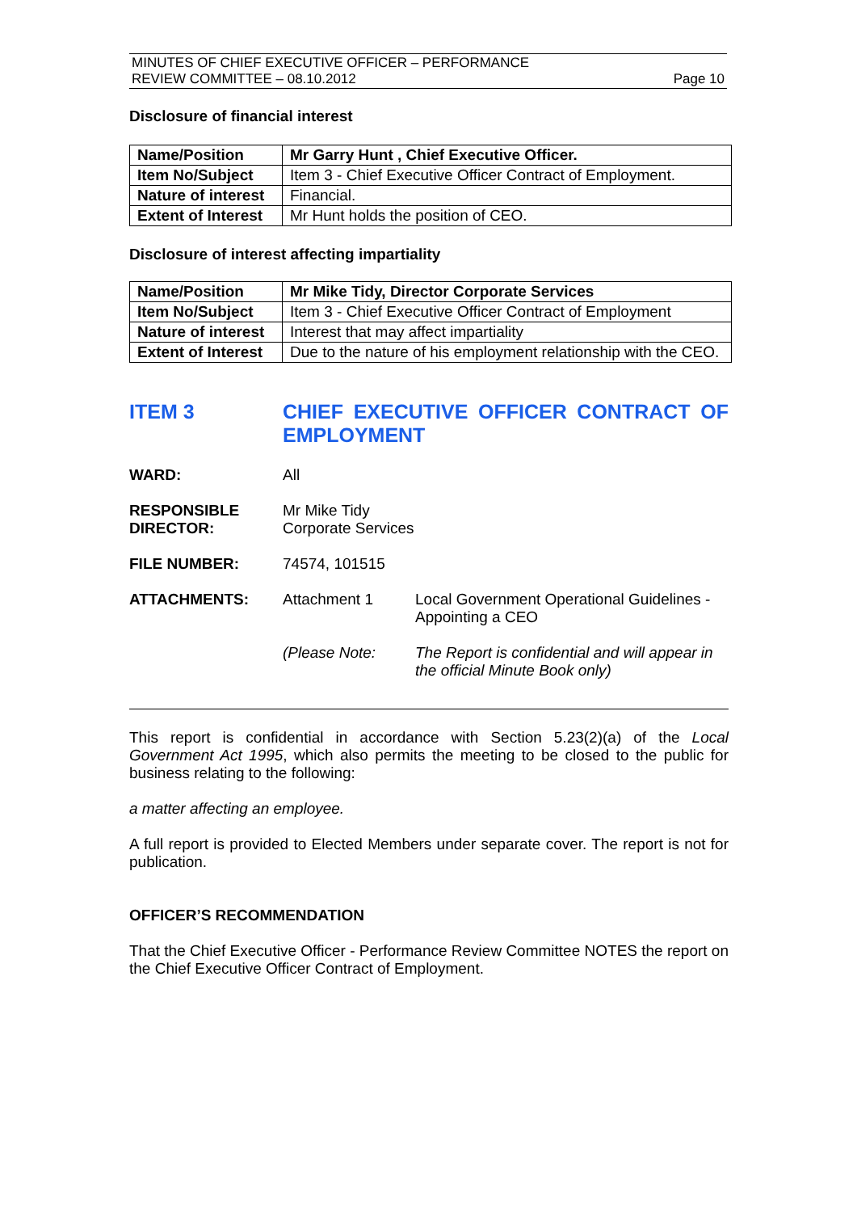MINUTES OF CHIEF EXECUTIVE OFFICER – PERFORMANCE
REVIEW COMMITTEE – 08.10.2012 Page 10
Disclosure of financial interest
| Name/Position | Mr Garry Hunt , Chief Executive Officer. |
| Item No/Subject | Item 3 - Chief Executive Officer Contract of Employment. |
| Nature of interest | Financial. |
| Extent of Interest | Mr Hunt holds the position of CEO. |
Disclosure of interest affecting impartiality
| Name/Position | Mr Mike Tidy, Director Corporate Services |
| Item No/Subject | Item 3 - Chief Executive Officer Contract of Employment |
| Nature of interest | Interest that may affect impartiality |
| Extent of Interest | Due to the nature of his employment relationship with the CEO. |
ITEM 3 CHIEF EXECUTIVE OFFICER CONTRACT OF EMPLOYMENT
WARD: All
RESPONSIBLE DIRECTOR: Mr Mike Tidy
Corporate Services
FILE NUMBER: 74574, 101515
ATTACHMENTS: Attachment 1 Local Government Operational Guidelines - Appointing a CEO
(Please Note: The Report is confidential and will appear in the official Minute Book only)
This report is confidential in accordance with Section 5.23(2)(a) of the Local Government Act 1995, which also permits the meeting to be closed to the public for business relating to the following:
a matter affecting an employee.
A full report is provided to Elected Members under separate cover. The report is not for publication.
OFFICER’S RECOMMENDATION
That the Chief Executive Officer - Performance Review Committee NOTES the report on the Chief Executive Officer Contract of Employment.